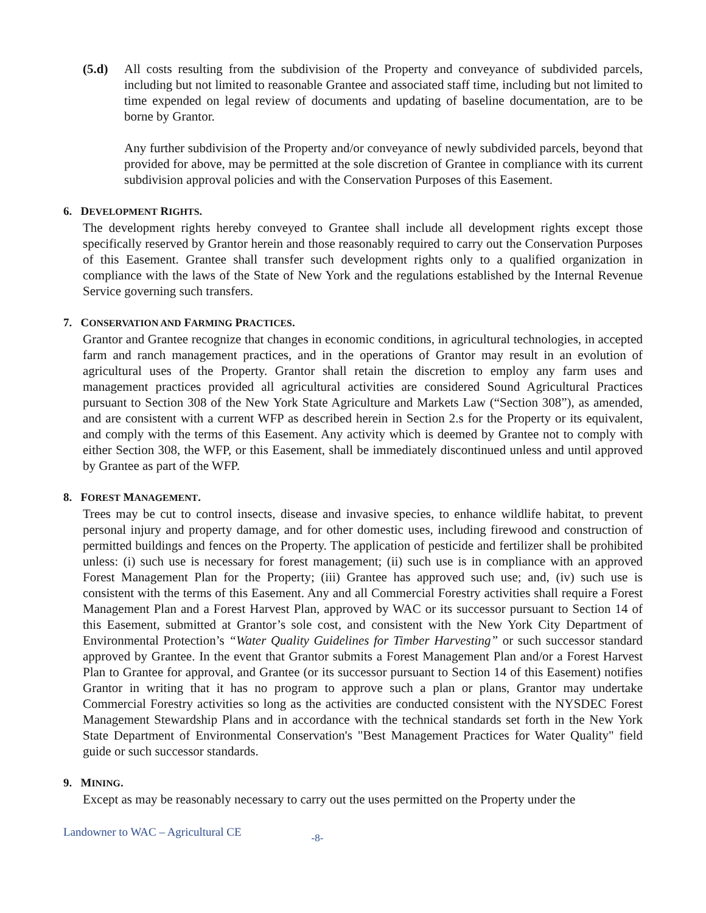(5.d) All costs resulting from the subdivision of the Property and conveyance of subdivided parcels, including but not limited to reasonable Grantee and associated staff time, including but not limited to time expended on legal review of documents and updating of baseline documentation, are to be borne by Grantor.
Any further subdivision of the Property and/or conveyance of newly subdivided parcels, beyond that provided for above, may be permitted at the sole discretion of Grantee in compliance with its current subdivision approval policies and with the Conservation Purposes of this Easement.
6. DEVELOPMENT RIGHTS.
The development rights hereby conveyed to Grantee shall include all development rights except those specifically reserved by Grantor herein and those reasonably required to carry out the Conservation Purposes of this Easement. Grantee shall transfer such development rights only to a qualified organization in compliance with the laws of the State of New York and the regulations established by the Internal Revenue Service governing such transfers.
7. CONSERVATION AND FARMING PRACTICES.
Grantor and Grantee recognize that changes in economic conditions, in agricultural technologies, in accepted farm and ranch management practices, and in the operations of Grantor may result in an evolution of agricultural uses of the Property. Grantor shall retain the discretion to employ any farm uses and management practices provided all agricultural activities are considered Sound Agricultural Practices pursuant to Section 308 of the New York State Agriculture and Markets Law (“Section 308”), as amended, and are consistent with a current WFP as described herein in Section 2.s for the Property or its equivalent, and comply with the terms of this Easement. Any activity which is deemed by Grantee not to comply with either Section 308, the WFP, or this Easement, shall be immediately discontinued unless and until approved by Grantee as part of the WFP.
8. FOREST MANAGEMENT.
Trees may be cut to control insects, disease and invasive species, to enhance wildlife habitat, to prevent personal injury and property damage, and for other domestic uses, including firewood and construction of permitted buildings and fences on the Property. The application of pesticide and fertilizer shall be prohibited unless: (i) such use is necessary for forest management; (ii) such use is in compliance with an approved Forest Management Plan for the Property; (iii) Grantee has approved such use; and, (iv) such use is consistent with the terms of this Easement. Any and all Commercial Forestry activities shall require a Forest Management Plan and a Forest Harvest Plan, approved by WAC or its successor pursuant to Section 14 of this Easement, submitted at Grantor’s sole cost, and consistent with the New York City Department of Environmental Protection’s “Water Quality Guidelines for Timber Harvesting” or such successor standard approved by Grantee. In the event that Grantor submits a Forest Management Plan and/or a Forest Harvest Plan to Grantee for approval, and Grantee (or its successor pursuant to Section 14 of this Easement) notifies Grantor in writing that it has no program to approve such a plan or plans, Grantor may undertake Commercial Forestry activities so long as the activities are conducted consistent with the NYSDEC Forest Management Stewardship Plans and in accordance with the technical standards set forth in the New York State Department of Environmental Conservation's "Best Management Practices for Water Quality" field guide or such successor standards.
9. MINING.
Except as may be reasonably necessary to carry out the uses permitted on the Property under the
Landowner to WAC – Agricultural CE -8-